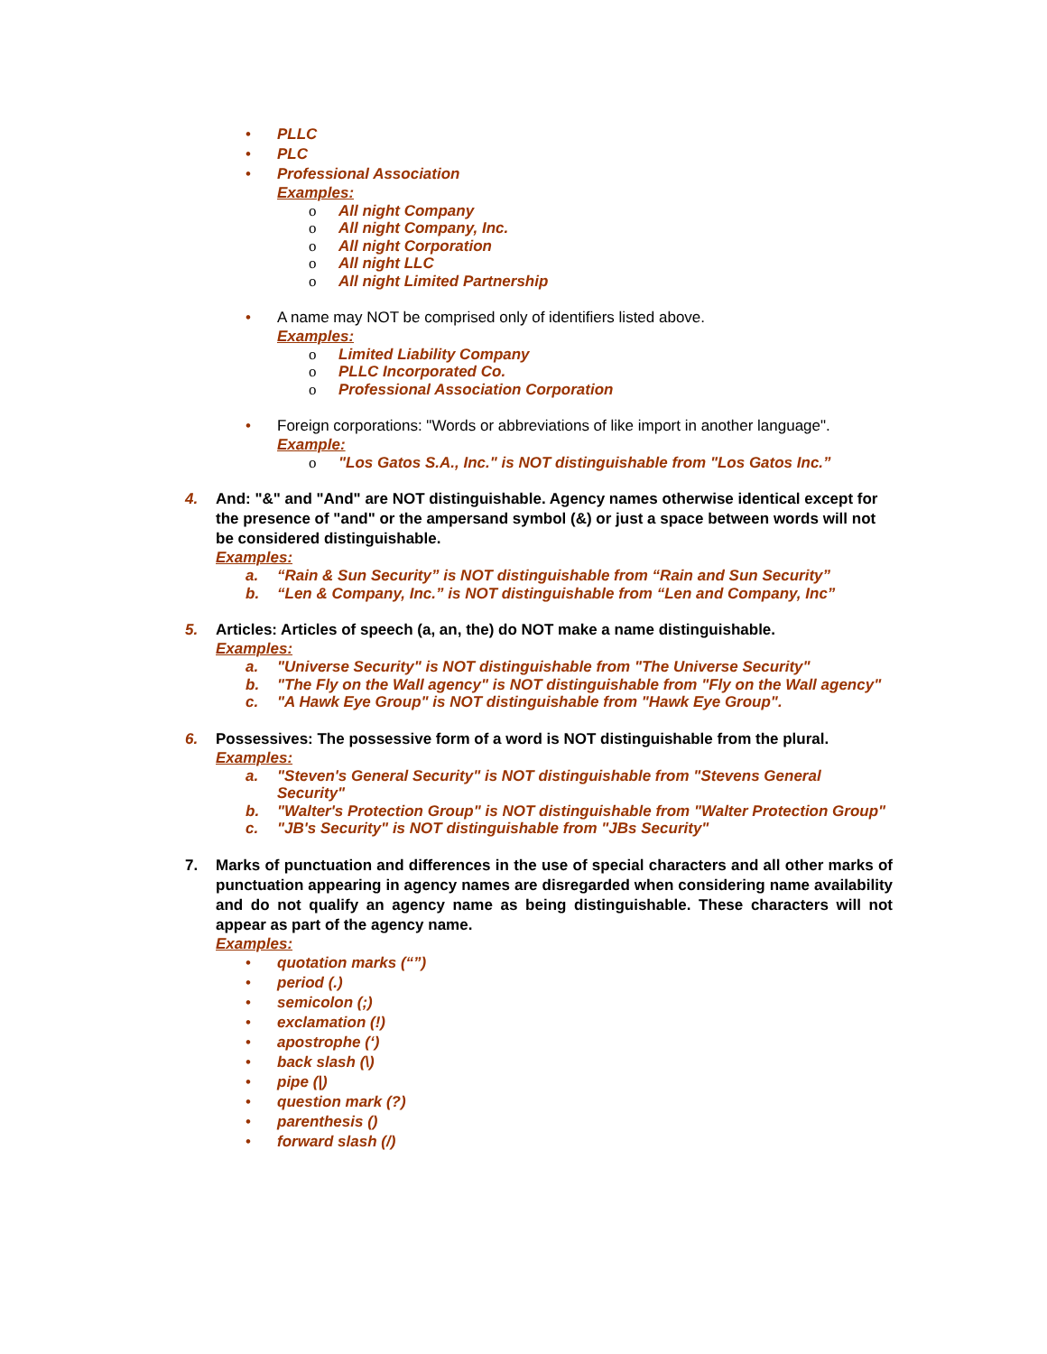• PLLC
• PLC
• Professional Association
Examples:
o All night Company
o All night Company, Inc.
o All night Corporation
o All night LLC
o All night Limited Partnership
• A name may NOT be comprised only of identifiers listed above.
Examples:
o Limited Liability Company
o PLLC Incorporated Co.
o Professional Association Corporation
• Foreign corporations: "Words or abbreviations of like import in another language".
Example:
o "Los Gatos S.A., Inc." is NOT distinguishable from "Los Gatos Inc.”
4. And: "&" and "And" are NOT distinguishable. Agency names otherwise identical except for the presence of "and" or the ampersand symbol (&) or just a space between words will not be considered distinguishable.
Examples:
a. “Rain & Sun Security” is NOT distinguishable from “Rain and Sun Security”
b. “Len & Company, Inc.” is NOT distinguishable from “Len and Company, Inc”
5. Articles: Articles of speech (a, an, the) do NOT make a name distinguishable.
Examples:
a. "Universe Security" is NOT distinguishable from "The Universe Security"
b. "The Fly on the Wall agency" is NOT distinguishable from "Fly on the Wall agency"
c. "A Hawk Eye Group" is NOT distinguishable from "Hawk Eye Group".
6. Possessives: The possessive form of a word is NOT distinguishable from the plural.
Examples:
a. "Steven's General Security" is NOT distinguishable from "Stevens General Security"
b. "Walter's Protection Group" is NOT distinguishable from "Walter Protection Group"
c. "JB's Security" is NOT distinguishable from "JBs Security"
7. Marks of punctuation and differences in the use of special characters and all other marks of punctuation appearing in agency names are disregarded when considering name availability and do not qualify an agency name as being distinguishable. These characters will not appear as part of the agency name.
Examples:
• quotation marks (“”)
• period (.)
• semicolon (;)
• exclamation (!)
• apostrophe (‘)
• back slash (\)
• pipe (|)
• question mark (?)
• parenthesis ()
• forward slash (/)